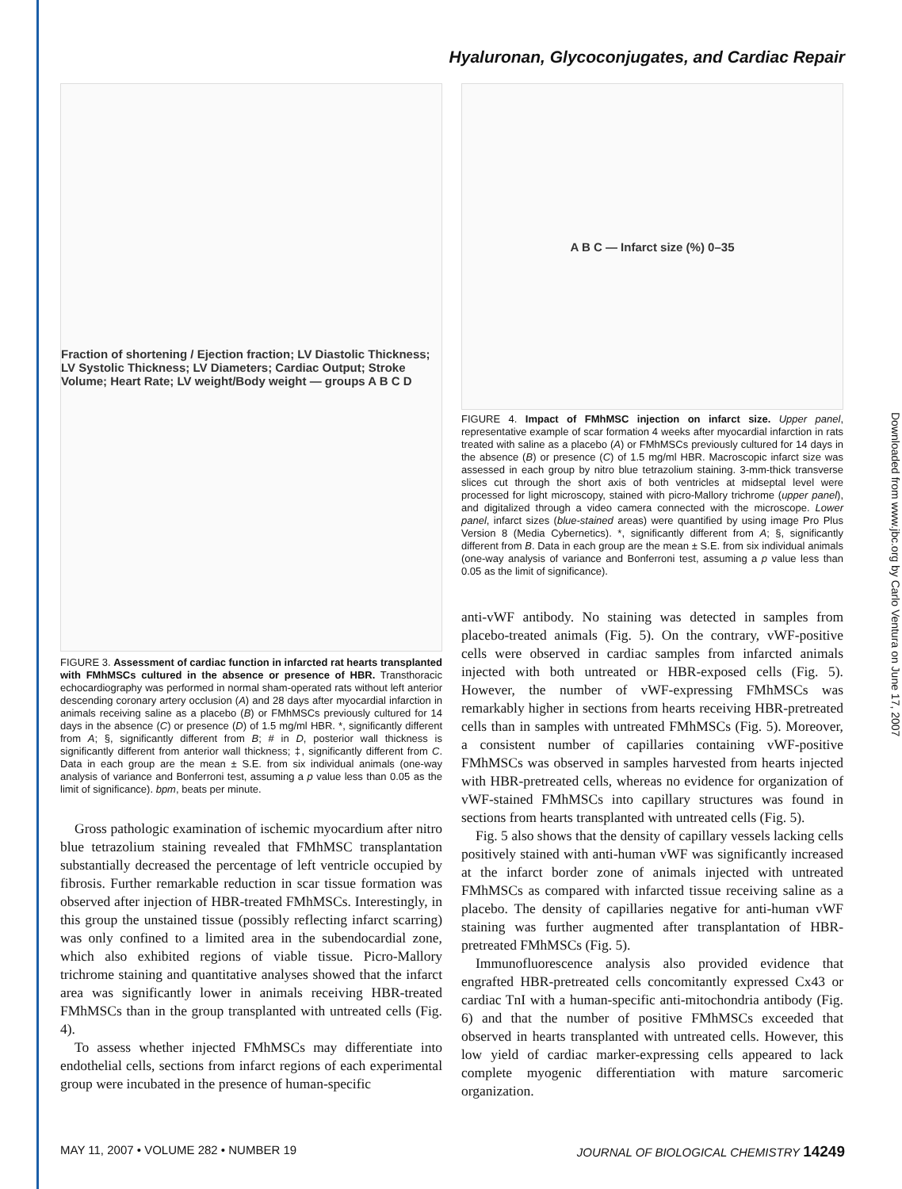Hyaluronan, Glycoconjugates, and Cardiac Repair
Fraction of shortening / Ejection fraction; LV Diastolic Thickness; LV Systolic Thickness; LV Diameters; Cardiac Output; Stroke Volume; Heart Rate; LV weight/Body weight — groups A B C D
FIGURE 3. Assessment of cardiac function in infarcted rat hearts transplanted with FMhMSCs cultured in the absence or presence of HBR. Transthoracic echocardiography was performed in normal sham-operated rats without left anterior descending coronary artery occlusion (A) and 28 days after myocardial infarction in animals receiving saline as a placebo (B) or FMhMSCs previously cultured for 14 days in the absence (C) or presence (D) of 1.5 mg/ml HBR. *, significantly different from A; §, significantly different from B; # in D, posterior wall thickness is significantly different from anterior wall thickness; ‡, significantly different from C. Data in each group are the mean ± S.E. from six individual animals (one-way analysis of variance and Bonferroni test, assuming a p value less than 0.05 as the limit of significance). bpm, beats per minute.
Gross pathologic examination of ischemic myocardium after nitro blue tetrazolium staining revealed that FMhMSC transplantation substantially decreased the percentage of left ventricle occupied by fibrosis. Further remarkable reduction in scar tissue formation was observed after injection of HBR-treated FMhMSCs. Interestingly, in this group the unstained tissue (possibly reflecting infarct scarring) was only confined to a limited area in the subendocardial zone, which also exhibited regions of viable tissue. Picro-Mallory trichrome staining and quantitative analyses showed that the infarct area was significantly lower in animals receiving HBR-treated FMhMSCs than in the group transplanted with untreated cells (Fig. 4).
To assess whether injected FMhMSCs may differentiate into endothelial cells, sections from infarct regions of each experimental group were incubated in the presence of human-specific
A B C — Infarct size (%) 0–35
FIGURE 4. Impact of FMhMSC injection on infarct size. Upper panel, representative example of scar formation 4 weeks after myocardial infarction in rats treated with saline as a placebo (A) or FMhMSCs previously cultured for 14 days in the absence (B) or presence (C) of 1.5 mg/ml HBR. Macroscopic infarct size was assessed in each group by nitro blue tetrazolium staining. 3-mm-thick transverse slices cut through the short axis of both ventricles at midseptal level were processed for light microscopy, stained with picro-Mallory trichrome (upper panel), and digitalized through a video camera connected with the microscope. Lower panel, infarct sizes (blue-stained areas) were quantified by using image Pro Plus Version 8 (Media Cybernetics). *, significantly different from A; §, significantly different from B. Data in each group are the mean ± S.E. from six individual animals (one-way analysis of variance and Bonferroni test, assuming a p value less than 0.05 as the limit of significance).
anti-vWF antibody. No staining was detected in samples from placebo-treated animals (Fig. 5). On the contrary, vWF-positive cells were observed in cardiac samples from infarcted animals injected with both untreated or HBR-exposed cells (Fig. 5). However, the number of vWF-expressing FMhMSCs was remarkably higher in sections from hearts receiving HBR-pretreated cells than in samples with untreated FMhMSCs (Fig. 5). Moreover, a consistent number of capillaries containing vWF-positive FMhMSCs was observed in samples harvested from hearts injected with HBR-pretreated cells, whereas no evidence for organization of vWF-stained FMhMSCs into capillary structures was found in sections from hearts transplanted with untreated cells (Fig. 5).
Fig. 5 also shows that the density of capillary vessels lacking cells positively stained with anti-human vWF was significantly increased at the infarct border zone of animals injected with untreated FMhMSCs as compared with infarcted tissue receiving saline as a placebo. The density of capillaries negative for anti-human vWF staining was further augmented after transplantation of HBR-pretreated FMhMSCs (Fig. 5).
Immunofluorescence analysis also provided evidence that engrafted HBR-pretreated cells concomitantly expressed Cx43 or cardiac TnI with a human-specific anti-mitochondria antibody (Fig. 6) and that the number of positive FMhMSCs exceeded that observed in hearts transplanted with untreated cells. However, this low yield of cardiac marker-expressing cells appeared to lack complete myogenic differentiation with mature sarcomeric organization.
MAY 11, 2007 • VOLUME 282 • NUMBER 19
JOURNAL OF BIOLOGICAL CHEMISTRY 14249
Downloaded from www.jbc.org by Carlo Ventura on June 17, 2007